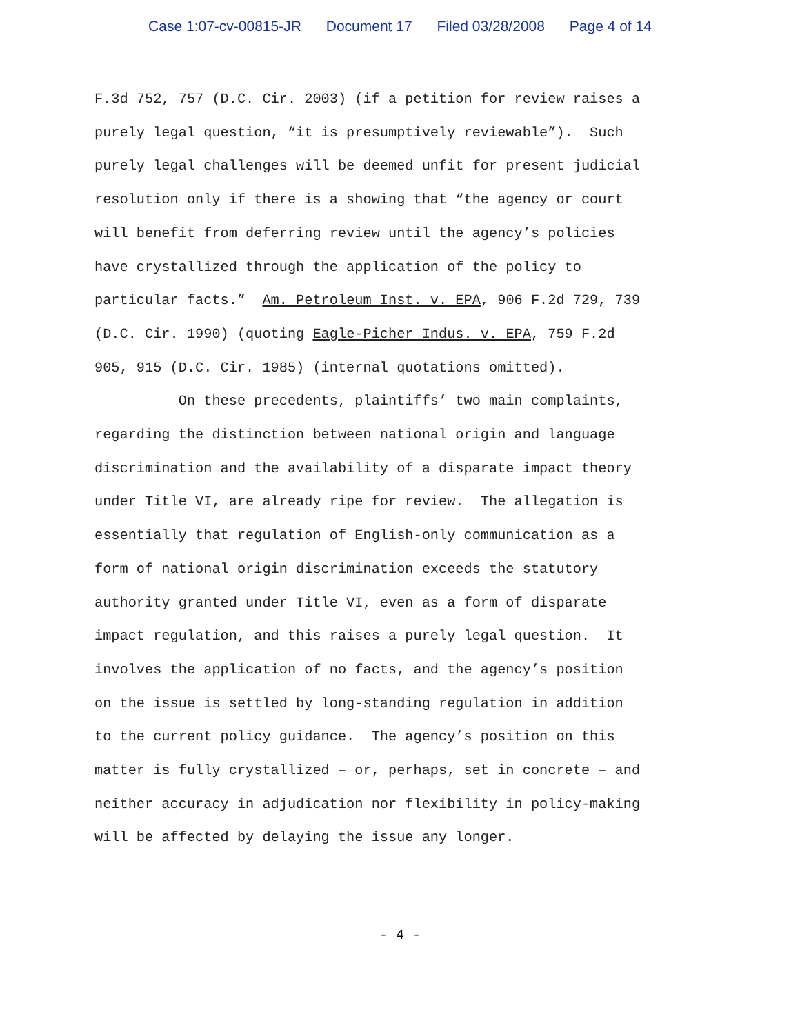Case 1:07-cv-00815-JR Document 17 Filed 03/28/2008 Page 4 of 14
F.3d 752, 757 (D.C. Cir. 2003) (if a petition for review raises a purely legal question, “it is presumptively reviewable”). Such purely legal challenges will be deemed unfit for present judicial resolution only if there is a showing that “the agency or court will benefit from deferring review until the agency’s policies have crystallized through the application of the policy to particular facts.” Am. Petroleum Inst. v. EPA, 906 F.2d 729, 739 (D.C. Cir. 1990) (quoting Eagle-Picher Indus. v. EPA, 759 F.2d 905, 915 (D.C. Cir. 1985) (internal quotations omitted). On these precedents, plaintiffs’ two main complaints, regarding the distinction between national origin and language discrimination and the availability of a disparate impact theory under Title VI, are already ripe for review. The allegation is essentially that regulation of English-only communication as a form of national origin discrimination exceeds the statutory authority granted under Title VI, even as a form of disparate impact regulation, and this raises a purely legal question. It involves the application of no facts, and the agency’s position on the issue is settled by long-standing regulation in addition to the current policy guidance. The agency’s position on this matter is fully crystallized – or, perhaps, set in concrete – and neither accuracy in adjudication nor flexibility in policy-making will be affected by delaying the issue any longer.
- 4 -